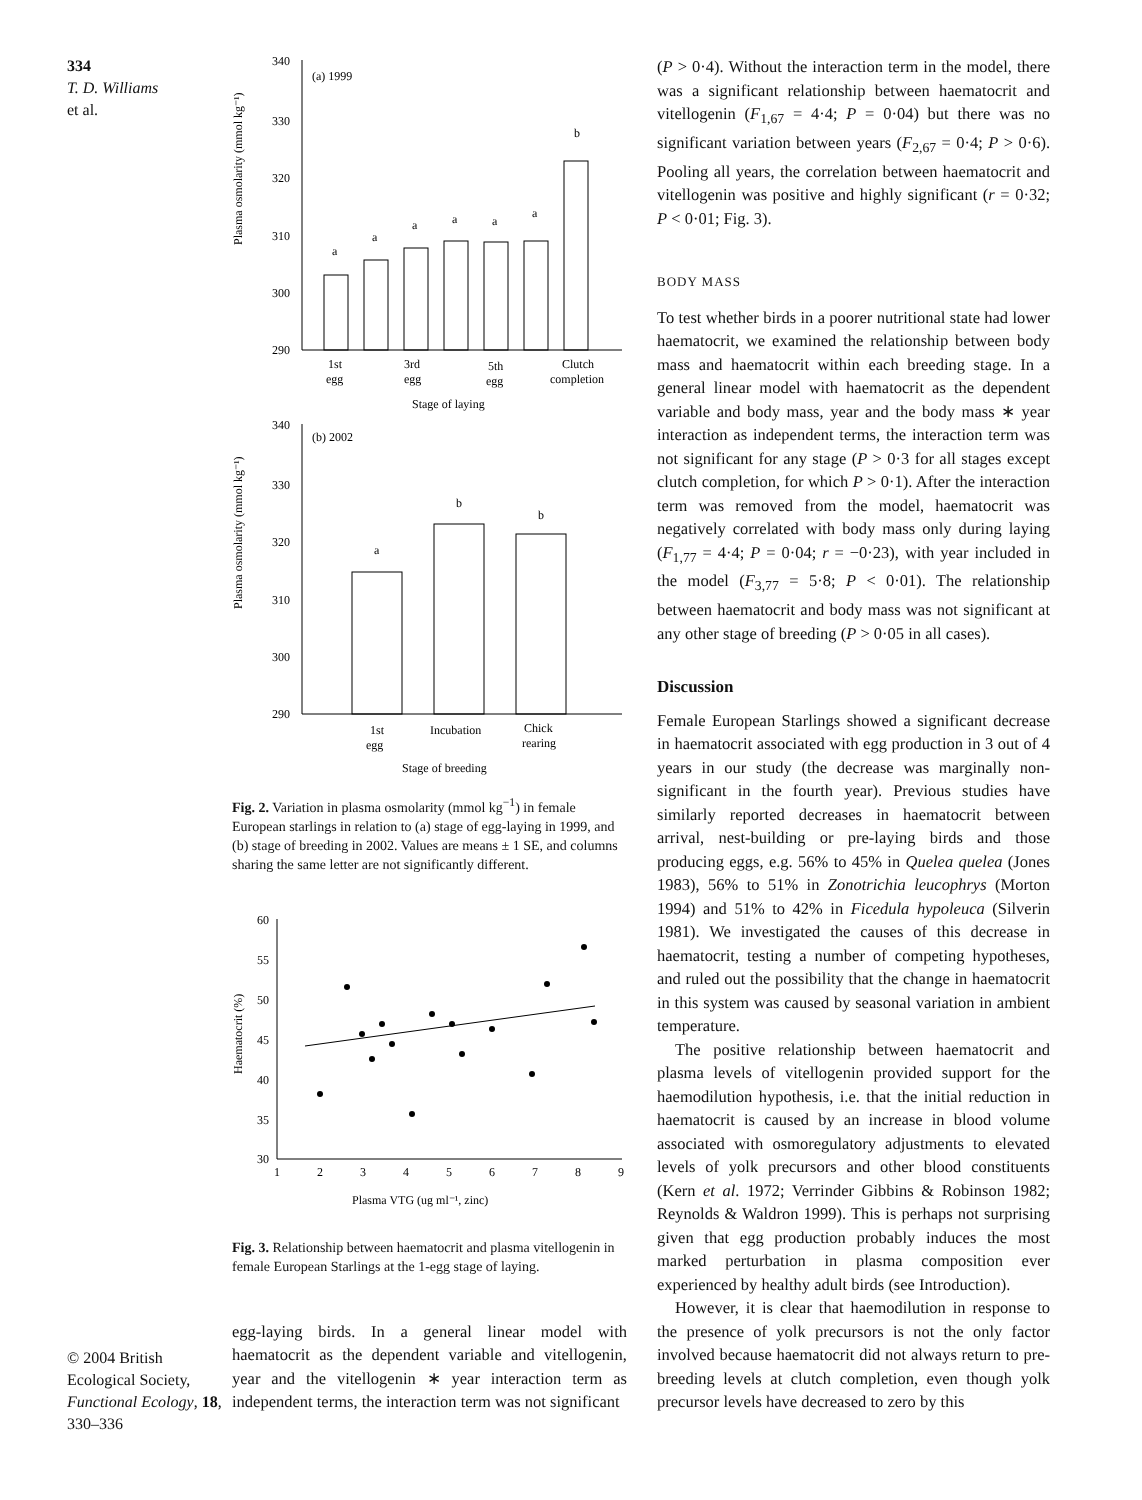334
T. D. Williams
et al.
© 2004 British Ecological Society, Functional Ecology, 18, 330–336
Plasma osmolarity (mmol kg⁻¹)
340
330
320
310
300
290
(a) 1999
a
a
a
a
a
a
b
1st
egg
3rd
egg
5th
egg
Clutch
completion
Stage of laying
Plasma osmolarity (mmol kg⁻¹)
340
330
320
310
300
290
(b) 2002
a
b
b
1st
egg
Incubation
Chick
rearing
Stage of breeding
Fig. 2. Variation in plasma osmolarity (mmol kg<sup>−1</sup>) in female European starlings in relation to (a) stage of egg-laying in 1999, and (b) stage of breeding in 2002. Values are means ± 1 SE, and columns sharing the same letter are not significantly different.
Haematocrit (%)
60
55
50
45
40
35
30
1
2
3
4
5
6
7
8
9
Plasma VTG (ug ml⁻¹, zinc)
Fig. 3. Relationship between haematocrit and plasma vitellogenin in female European Starlings at the 1-egg stage of laying.
egg-laying birds. In a general linear model with haematocrit as the dependent variable and vitellogenin, year and the vitellogenin ∗ year interaction term as independent terms, the interaction term was not significant
(P > 0·4). Without the interaction term in the model, there was a significant relationship between haematocrit and vitellogenin (F<sub>1,67</sub> = 4·4; P = 0·04) but there was no significant variation between years (F<sub>2,67</sub> = 0·4; P > 0·6). Pooling all years, the correlation between haematocrit and vitellogenin was positive and highly significant (r = 0·32; P < 0·01; Fig. 3).
BODY MASS
To test whether birds in a poorer nutritional state had lower haematocrit, we examined the relationship between body mass and haematocrit within each breeding stage. In a general linear model with haematocrit as the dependent variable and body mass, year and the body mass ∗ year interaction as independent terms, the interaction term was not significant for any stage (P > 0·3 for all stages except clutch completion, for which P > 0·1). After the interaction term was removed from the model, haematocrit was negatively correlated with body mass only during laying (F<sub>1,77</sub> = 4·4; P = 0·04; r = −0·23), with year included in the model (F<sub>3,77</sub> = 5·8; P < 0·01). The relationship between haematocrit and body mass was not significant at any other stage of breeding (P > 0·05 in all cases).
Discussion
Female European Starlings showed a significant decrease in haematocrit associated with egg production in 3 out of 4 years in our study (the decrease was marginally non-significant in the fourth year). Previous studies have similarly reported decreases in haematocrit between arrival, nest-building or pre-laying birds and those producing eggs, e.g. 56% to 45% in Quelea quelea (Jones 1983), 56% to 51% in Zonotrichia leucophrys (Morton 1994) and 51% to 42% in Ficedula hypoleuca (Silverin 1981). We investigated the causes of this decrease in haematocrit, testing a number of competing hypotheses, and ruled out the possibility that the change in haematocrit in this system was caused by seasonal variation in ambient temperature.
The positive relationship between haematocrit and plasma levels of vitellogenin provided support for the haemodilution hypothesis, i.e. that the initial reduction in haematocrit is caused by an increase in blood volume associated with osmoregulatory adjustments to elevated levels of yolk precursors and other blood constituents (Kern et al. 1972; Verrinder Gibbins & Robinson 1982; Reynolds & Waldron 1999). This is perhaps not surprising given that egg production probably induces the most marked perturbation in plasma composition ever experienced by healthy adult birds (see Introduction).
However, it is clear that haemodilution in response to the presence of yolk precursors is not the only factor involved because haematocrit did not always return to pre-breeding levels at clutch completion, even though yolk precursor levels have decreased to zero by this